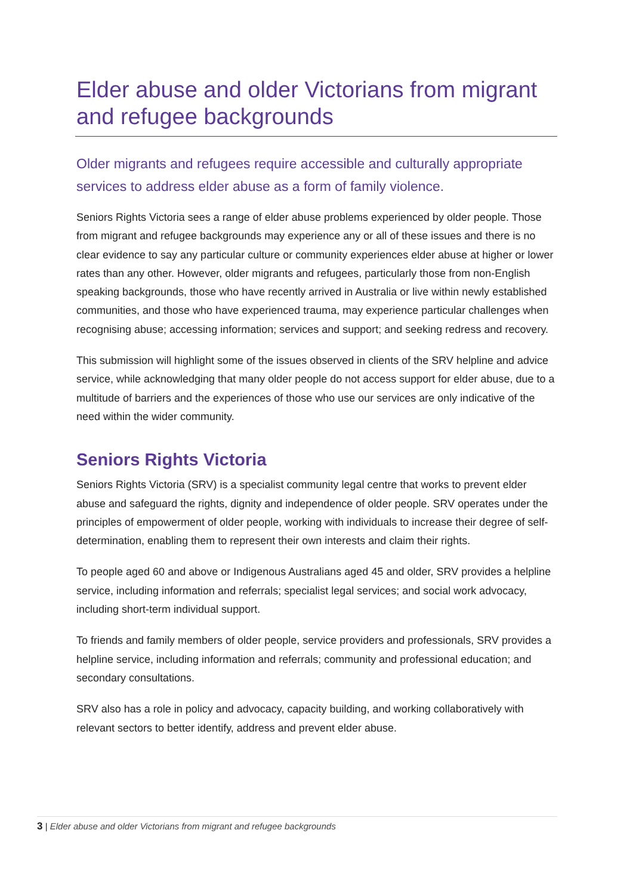Elder abuse and older Victorians from migrant and refugee backgrounds
Older migrants and refugees require accessible and culturally appropriate services to address elder abuse as a form of family violence.
Seniors Rights Victoria sees a range of elder abuse problems experienced by older people. Those from migrant and refugee backgrounds may experience any or all of these issues and there is no clear evidence to say any particular culture or community experiences elder abuse at higher or lower rates than any other. However, older migrants and refugees, particularly those from non-English speaking backgrounds, those who have recently arrived in Australia or live within newly established communities, and those who have experienced trauma, may experience particular challenges when recognising abuse; accessing information; services and support; and seeking redress and recovery.
This submission will highlight some of the issues observed in clients of the SRV helpline and advice service, while acknowledging that many older people do not access support for elder abuse, due to a multitude of barriers and the experiences of those who use our services are only indicative of the need within the wider community.
Seniors Rights Victoria
Seniors Rights Victoria (SRV) is a specialist community legal centre that works to prevent elder abuse and safeguard the rights, dignity and independence of older people. SRV operates under the principles of empowerment of older people, working with individuals to increase their degree of self-determination, enabling them to represent their own interests and claim their rights.
To people aged 60 and above or Indigenous Australians aged 45 and older, SRV provides a helpline service, including information and referrals; specialist legal services; and social work advocacy, including short-term individual support.
To friends and family members of older people, service providers and professionals, SRV provides a helpline service, including information and referrals; community and professional education; and secondary consultations.
SRV also has a role in policy and advocacy, capacity building, and working collaboratively with relevant sectors to better identify, address and prevent elder abuse.
3 | Elder abuse and older Victorians from migrant and refugee backgrounds